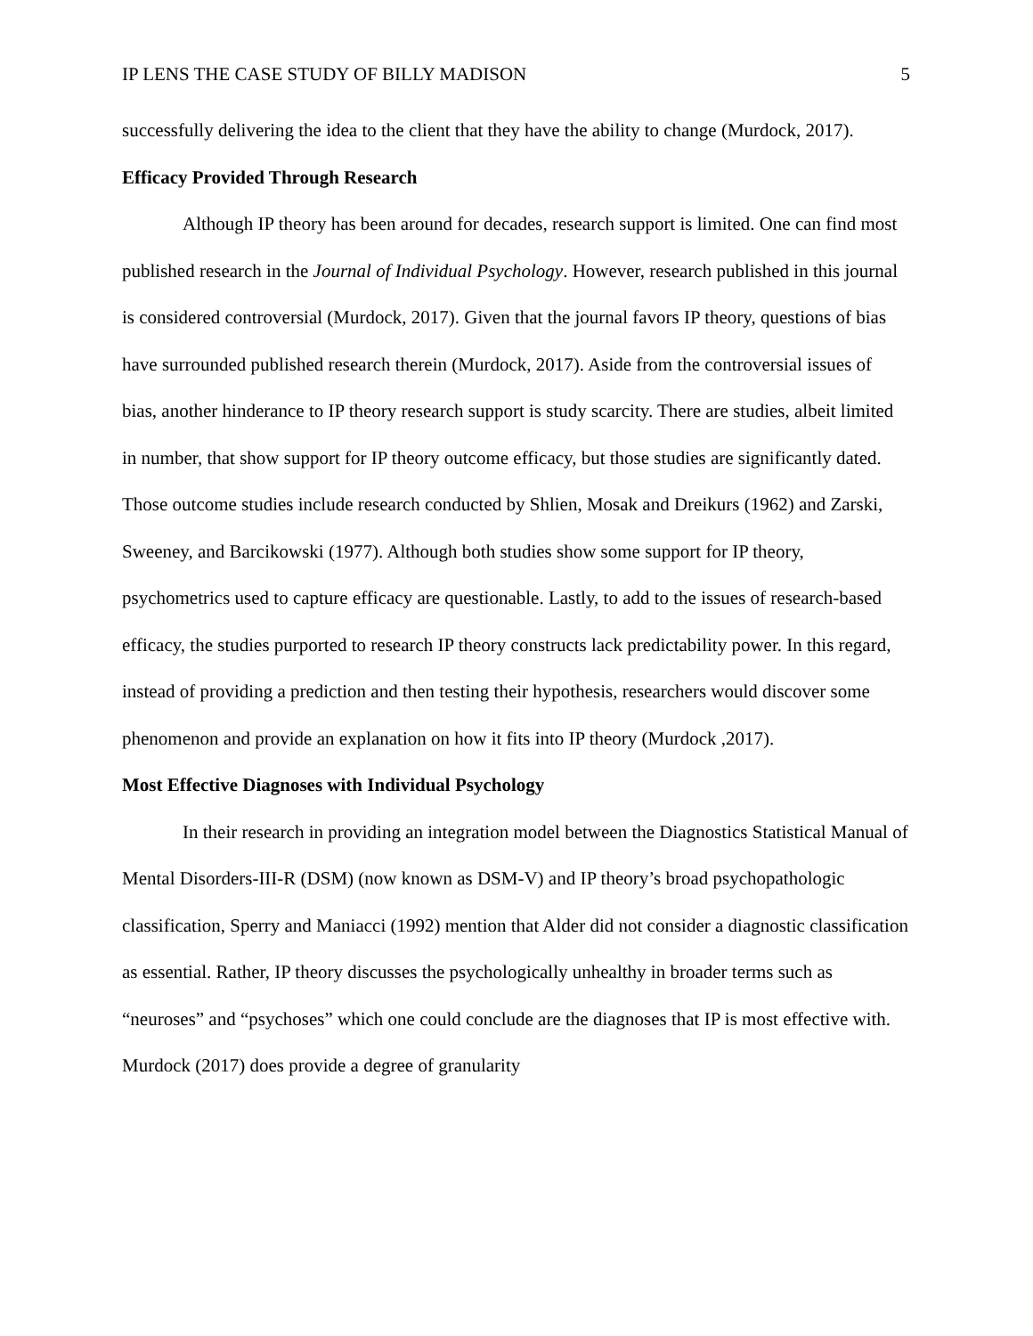IP LENS THE CASE STUDY OF BILLY MADISON 5
successfully delivering the idea to the client that they have the ability to change (Murdock, 2017).
Efficacy Provided Through Research
Although IP theory has been around for decades, research support is limited. One can find most published research in the Journal of Individual Psychology. However, research published in this journal is considered controversial (Murdock, 2017). Given that the journal favors IP theory, questions of bias have surrounded published research therein (Murdock, 2017). Aside from the controversial issues of bias, another hinderance to IP theory research support is study scarcity. There are studies, albeit limited in number, that show support for IP theory outcome efficacy, but those studies are significantly dated. Those outcome studies include research conducted by Shlien, Mosak and Dreikurs (1962) and Zarski, Sweeney, and Barcikowski (1977). Although both studies show some support for IP theory, psychometrics used to capture efficacy are questionable. Lastly, to add to the issues of research-based efficacy, the studies purported to research IP theory constructs lack predictability power. In this regard, instead of providing a prediction and then testing their hypothesis, researchers would discover some phenomenon and provide an explanation on how it fits into IP theory (Murdock ,2017).
Most Effective Diagnoses with Individual Psychology
In their research in providing an integration model between the Diagnostics Statistical Manual of Mental Disorders-III-R (DSM) (now known as DSM-V) and IP theory’s broad psychopathologic classification, Sperry and Maniacci (1992) mention that Alder did not consider a diagnostic classification as essential. Rather, IP theory discusses the psychologically unhealthy in broader terms such as “neuroses” and “psychoses” which one could conclude are the diagnoses that IP is most effective with. Murdock (2017) does provide a degree of granularity